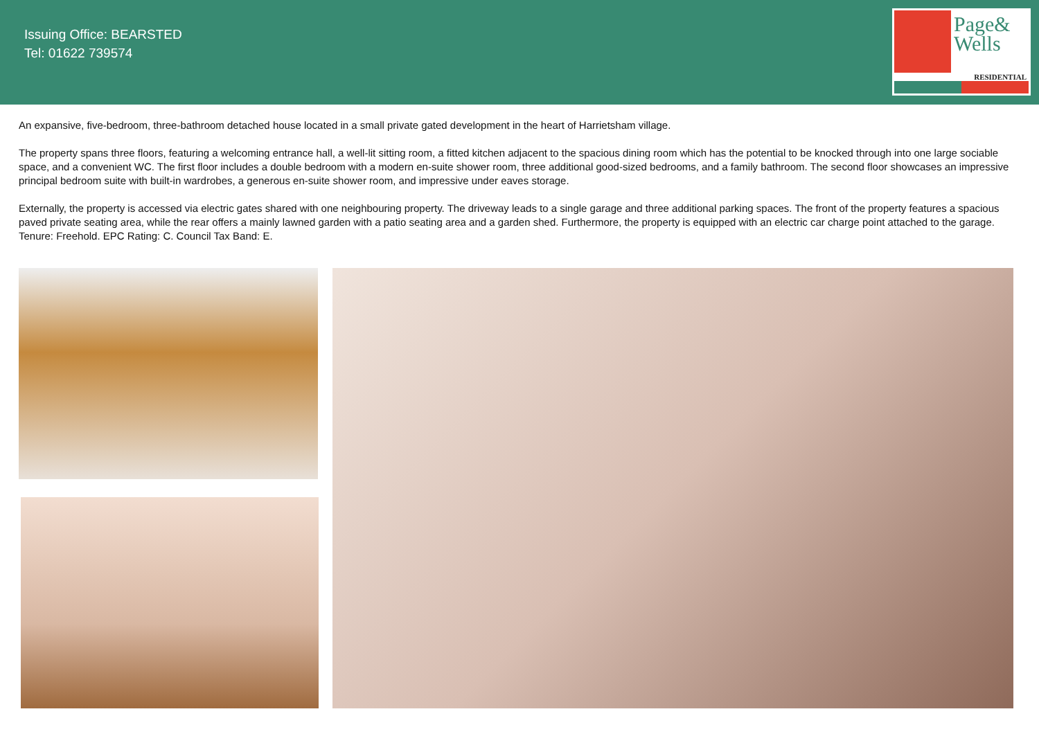Issuing Office: BEARSTED
Tel: 01622 739574
Page&
Wells
RESIDENTIAL
An expansive, five-bedroom, three-bathroom detached house located in a small private gated development in the heart of Harrietsham village.
The property spans three floors, featuring a welcoming entrance hall, a well-lit sitting room, a fitted kitchen adjacent to the spacious dining room which has the potential to be knocked through into one large sociable space, and a convenient WC. The first floor includes a double bedroom with a modern en-suite shower room, three additional good-sized bedrooms, and a family bathroom. The second floor showcases an impressive principal bedroom suite with built-in wardrobes, a generous en-suite shower room, and impressive under eaves storage.
Externally, the property is accessed via electric gates shared with one neighbouring property. The driveway leads to a single garage and three additional parking spaces. The front of the property features a spacious paved private seating area, while the rear offers a mainly lawned garden with a patio seating area and a garden shed. Furthermore, the property is equipped with an electric car charge point attached to the garage. Tenure: Freehold. EPC Rating: C. Council Tax Band: E.